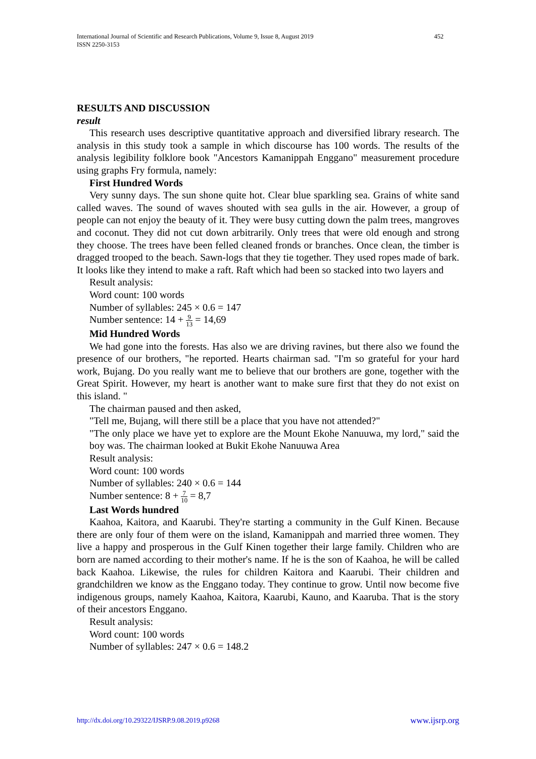International Journal of Scientific and Research Publications, Volume 9, Issue 8, August 2019
ISSN 2250-3153
452
RESULTS AND DISCUSSION
result
This research uses descriptive quantitative approach and diversified library research. The analysis in this study took a sample in which discourse has 100 words. The results of the analysis legibility folklore book "Ancestors Kamanippah Enggano" measurement procedure using graphs Fry formula, namely:
First Hundred Words
Very sunny days. The sun shone quite hot. Clear blue sparkling sea. Grains of white sand called waves. The sound of waves shouted with sea gulls in the air. However, a group of people can not enjoy the beauty of it. They were busy cutting down the palm trees, mangroves and coconut. They did not cut down arbitrarily. Only trees that were old enough and strong they choose. The trees have been felled cleaned fronds or branches. Once clean, the timber is dragged trooped to the beach. Sawn-logs that they tie together. They used ropes made of bark. It looks like they intend to make a raft. Raft which had been so stacked into two layers and
Result analysis:
Word count: 100 words
Number of syllables: 245 × 0.6 = 147
Number sentence: 14 + 9 13 = 14,69
Mid Hundred Words
We had gone into the forests. Has also we are driving ravines, but there also we found the presence of our brothers, "he reported. Hearts chairman sad. "I'm so grateful for your hard work, Bujang. Do you really want me to believe that our brothers are gone, together with the Great Spirit. However, my heart is another want to make sure first that they do not exist on this island. "
The chairman paused and then asked,
"Tell me, Bujang, will there still be a place that you have not attended?"
"The only place we have yet to explore are the Mount Ekohe Nanuuwa, my lord," said the boy was. The chairman looked at Bukit Ekohe Nanuuwa Area
Result analysis:
Word count: 100 words
Number of syllables: 240 × 0.6 = 144
Number sentence: 8 + 7 10 = 8,7
Last Words hundred
Kaahoa, Kaitora, and Kaarubi. They're starting a community in the Gulf Kinen. Because there are only four of them were on the island, Kamanippah and married three women. They live a happy and prosperous in the Gulf Kinen together their large family. Children who are born are named according to their mother's name. If he is the son of Kaahoa, he will be called back Kaahoa. Likewise, the rules for children Kaitora and Kaarubi. Their children and grandchildren we know as the Enggano today. They continue to grow. Until now become five indigenous groups, namely Kaahoa, Kaitora, Kaarubi, Kauno, and Kaaruba. That is the story of their ancestors Enggano.
Result analysis:
Word count: 100 words
Number of syllables: 247 × 0.6 = 148.2
http://dx.doi.org/10.29322/IJSRP.9.08.2019.p9268 www.ijsrp.org